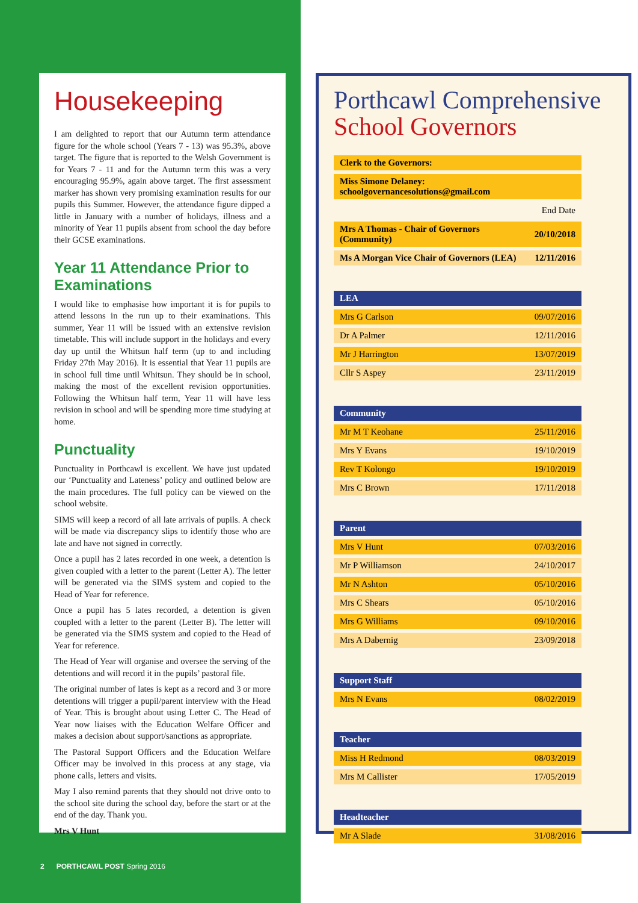Housekeeping
I am delighted to report that our Autumn term attendance figure for the whole school (Years 7 - 13) was 95.3%, above target. The figure that is reported to the Welsh Government is for Years 7 - 11 and for the Autumn term this was a very encouraging 95.9%, again above target. The first assessment marker has shown very promising examination results for our pupils this Summer. However, the attendance figure dipped a little in January with a number of holidays, illness and a minority of Year 11 pupils absent from school the day before their GCSE examinations.
Year 11 Attendance Prior to Examinations
I would like to emphasise how important it is for pupils to attend lessons in the run up to their examinations. This summer, Year 11 will be issued with an extensive revision timetable. This will include support in the holidays and every day up until the Whitsun half term (up to and including Friday 27th May 2016). It is essential that Year 11 pupils are in school full time until Whitsun. They should be in school, making the most of the excellent revision opportunities. Following the Whitsun half term, Year 11 will have less revision in school and will be spending more time studying at home.
Punctuality
Punctuality in Porthcawl is excellent. We have just updated our ‘Punctuality and Lateness’ policy and outlined below are the main procedures. The full policy can be viewed on the school website.
SIMS will keep a record of all late arrivals of pupils. A check will be made via discrepancy slips to identify those who are late and have not signed in correctly.
Once a pupil has 2 lates recorded in one week, a detention is given coupled with a letter to the parent (Letter A). The letter will be generated via the SIMS system and copied to the Head of Year for reference.
Once a pupil has 5 lates recorded, a detention is given coupled with a letter to the parent (Letter B). The letter will be generated via the SIMS system and copied to the Head of Year for reference.
The Head of Year will organise and oversee the serving of the detentions and will record it in the pupils’ pastoral file.
The original number of lates is kept as a record and 3 or more detentions will trigger a pupil/parent interview with the Head of Year. This is brought about using Letter C. The Head of Year now liaises with the Education Welfare Officer and makes a decision about support/sanctions as appropriate.
The Pastoral Support Officers and the Education Welfare Officer may be involved in this process at any stage, via phone calls, letters and visits.
May I also remind parents that they should not drive onto to the school site during the school day, before the start or at the end of the day. Thank you.
Mrs V Hunt
2 PORTHCAWL POST Spring 2016
Porthcawl Comprehensive School Governors
| Clerk to the Governors: | |
| Miss Simone Delaney: schoolgovernancesolutions@gmail.com | |
| | End Date |
| Mrs A Thomas - Chair of Governors (Community) | 20/10/2018 |
| Ms A Morgan Vice Chair of Governors (LEA) | 12/11/2016 |
| LEA | |
| Mrs G Carlson | 09/07/2016 |
| Dr A Palmer | 12/11/2016 |
| Mr J Harrington | 13/07/2019 |
| Cllr S Aspey | 23/11/2019 |
| Community | |
| Mr M T Keohane | 25/11/2016 |
| Mrs Y Evans | 19/10/2019 |
| Rev T Kolongo | 19/10/2019 |
| Mrs C Brown | 17/11/2018 |
| Parent | |
| Mrs V Hunt | 07/03/2016 |
| Mr P Williamson | 24/10/2017 |
| Mr N Ashton | 05/10/2016 |
| Mrs C Shears | 05/10/2016 |
| Mrs G Williams | 09/10/2016 |
| Mrs A Dabernig | 23/09/2018 |
| Support Staff | |
| Mrs N Evans | 08/02/2019 |
| Teacher | |
| Miss H Redmond | 08/03/2019 |
| Mrs M Callister | 17/05/2019 |
| Headteacher | |
| Mr A Slade | 31/08/2016 |